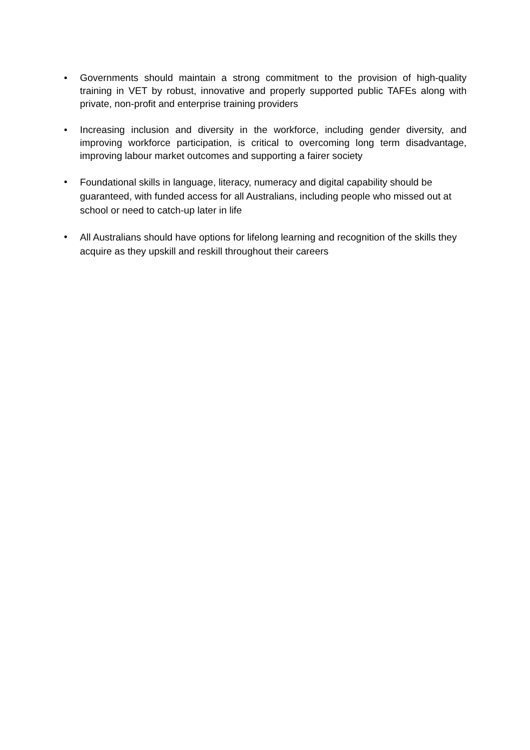• Governments should maintain a strong commitment to the provision of high-quality training in VET by robust, innovative and properly supported public TAFEs along with private, non-profit and enterprise training providers
• Increasing inclusion and diversity in the workforce, including gender diversity, and improving workforce participation, is critical to overcoming long term disadvantage, improving labour market outcomes and supporting a fairer society
• Foundational skills in language, literacy, numeracy and digital capability should be guaranteed, with funded access for all Australians, including people who missed out at school or need to catch-up later in life
• All Australians should have options for lifelong learning and recognition of the skills they acquire as they upskill and reskill throughout their careers